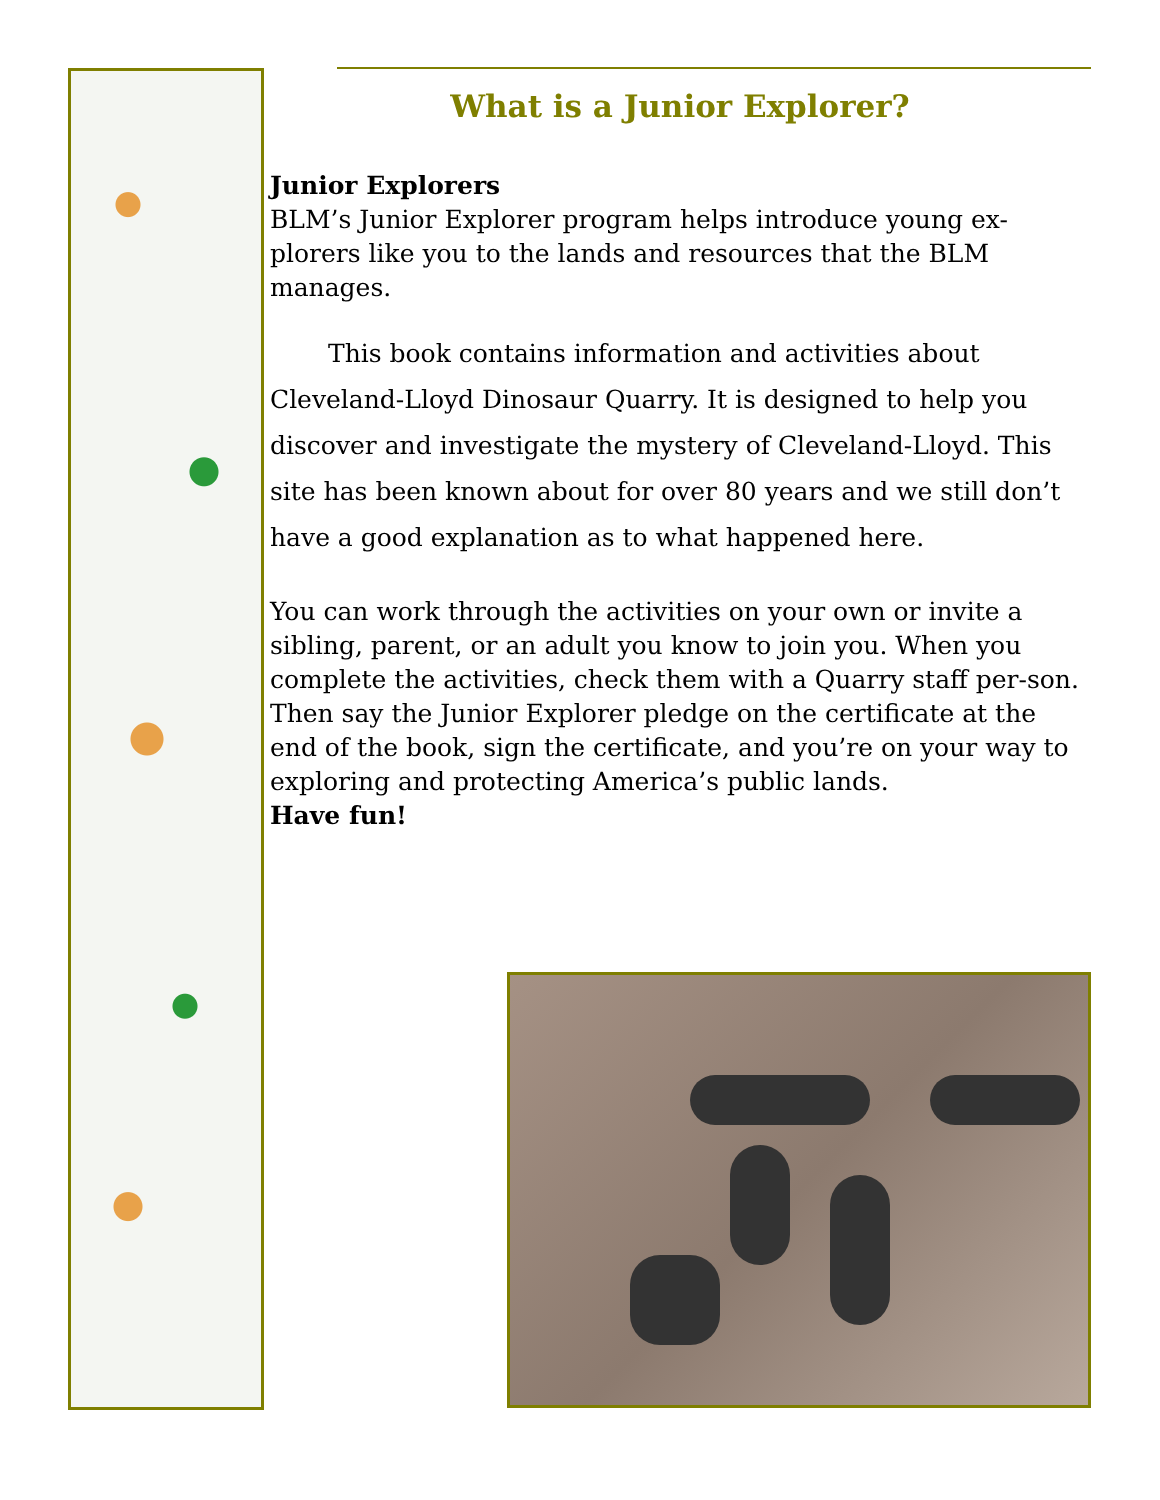What is a Junior Explorer?
Junior Explorers
BLM’s Junior Explorer program helps introduce young ex-plorers like you to the lands and resources that the BLM manages.
This book contains information and activities about Cleveland-Lloyd Dinosaur Quarry. It is designed to help you discover and investigate the mystery of Cleveland-Lloyd. This site has been known about for over 80 years and we still don’t have a good explanation as to what happened here.
You can work through the activities on your own or invite a sibling, parent, or an adult you know to join you. When you complete the activities, check them with a Quarry staff per-son. Then say the Junior Explorer pledge on the certificate at the end of the book, sign the certificate, and you’re on your way to exploring and protecting America’s public lands.
Have fun!